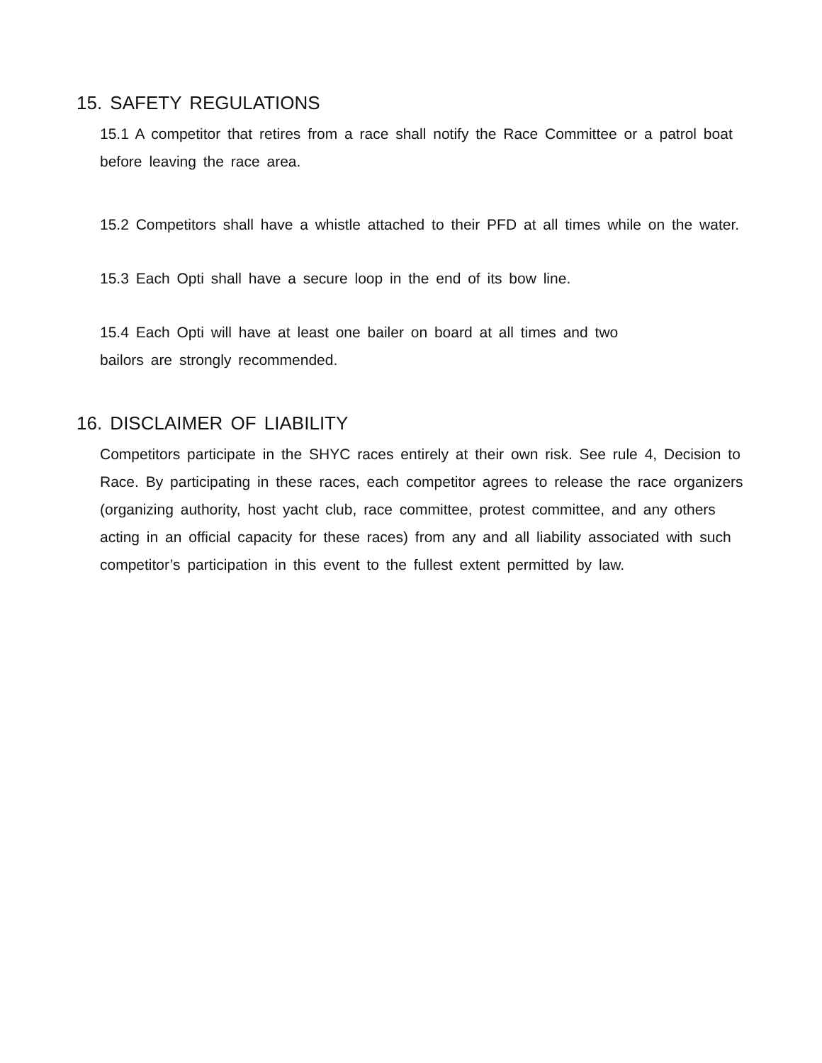15. SAFETY REGULATIONS
15.1 A competitor that retires from a race shall notify the Race Committee or a patrol boat before leaving the race area.
15.2 Competitors shall have a whistle attached to their PFD at all times while on the water.
15.3 Each Opti shall have a secure loop in the end of its bow line.
15.4 Each Opti will have at least one bailer on board at all times and two
bailors are strongly recommended.
16. DISCLAIMER OF LIABILITY
Competitors participate in the SHYC races entirely at their own risk. See rule 4, Decision to Race. By participating in these races, each competitor agrees to release the race organizers (organizing authority, host yacht club, race committee, protest committee, and any others acting in an official capacity for these races) from any and all liability associated with such competitor’s participation in this event to the fullest extent permitted by law.